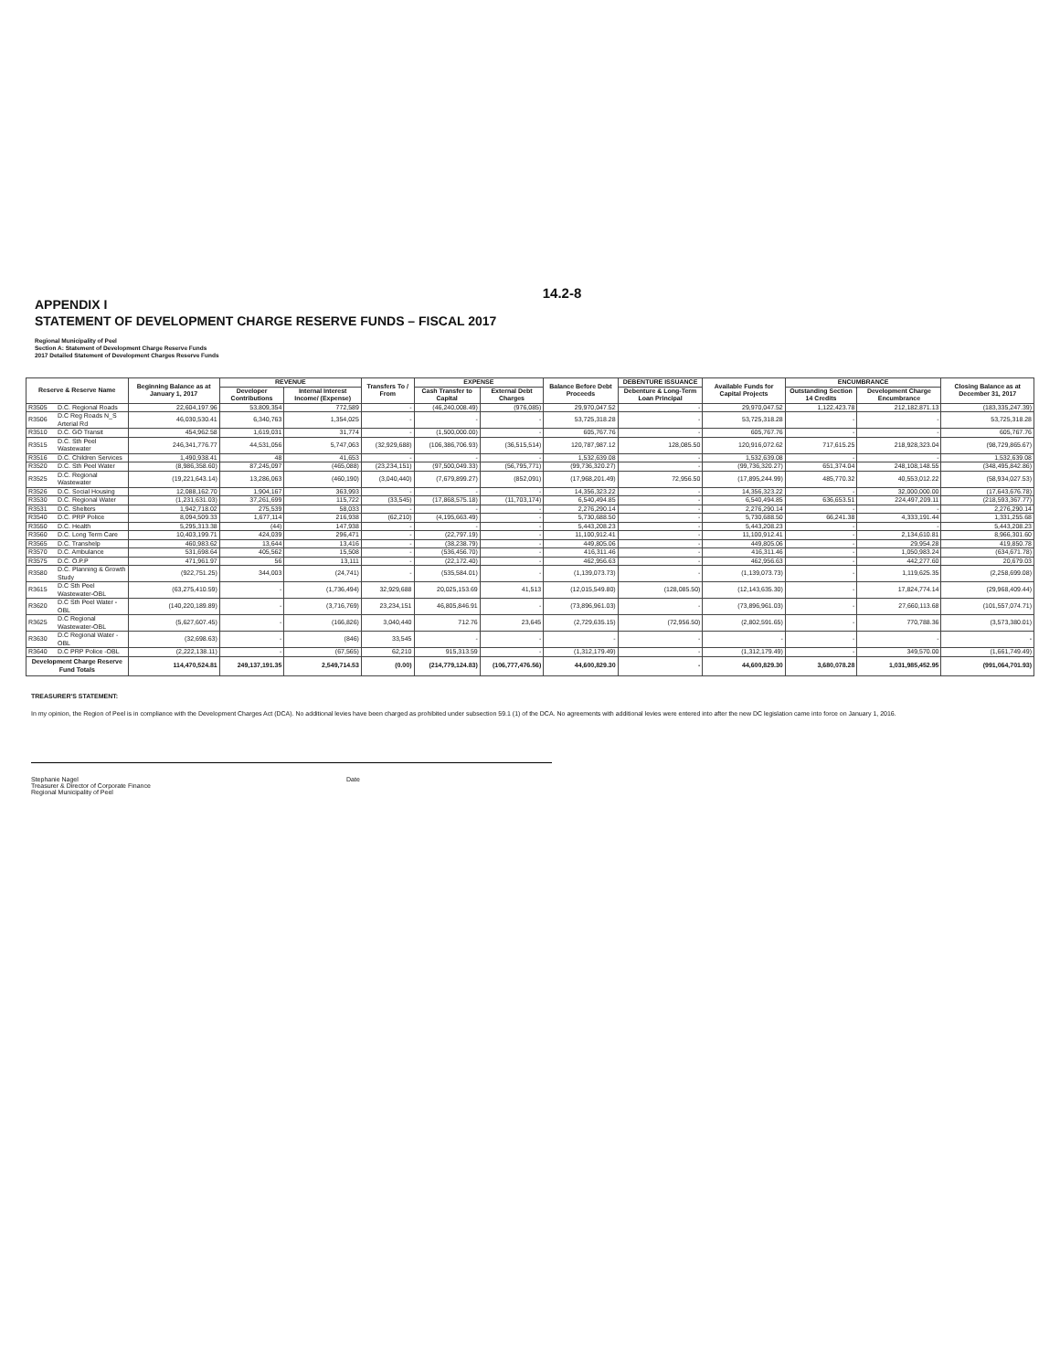14.2-8
APPENDIX I
STATEMENT OF DEVELOPMENT CHARGE RESERVE FUNDS – FISCAL 2017
Regional Municipality of Peel
Section A: Statement of Development Charge Reserve Funds
2017 Detailed Statement of Development Charges Reserve Funds
| Reserve & Reserve Name | | Beginning Balance as at January 1, 2017 | REVENUE | | Transfers To / From | EXPENSE | | Balance Before Debt Proceeds | DEBENTURE ISSUANCE | Available Funds for Capital Projects | ENCUMBRANCE | | Closing Balance as at December 31, 2017 |
| --- | --- | --- | --- | --- | --- | --- | --- | --- | --- | --- | --- | --- | --- |
| | | | Developer Contributions | Internal Interest Income/ (Expense) | | Cash Transfer to Capital | External Debt Charges | | Debenture & Long-Term Loan Principal | | Outstanding Section 14 Credits | Development Charge Encumbrance | |
| R3505 | D.C. Regional Roads | 22,604,197.96 | 53,809,354 | 772,589 | - | (46,240,008.49) | (976,085) | 29,970,047.52 | - | 29,970,047.52 | 1,122,423.78 | 212,182,871.13 | (183,335,247.39) |
| R3506 | D.C Reg Roads N_S Arterial Rd | 46,030,530.41 | 6,340,763 | 1,354,025 | - | - | - | 53,725,318.28 | - | 53,725,318.28 | - | - | 53,725,318.28 |
| R3510 | D.C. GO Transit | 454,962.58 | 1,619,031 | 31,774 | - | (1,500,000.00) | - | 605,767.76 | - | 605,767.76 | - | - | 605,767.76 |
| R3515 | D.C. Sth Peel Wastewater | 246,341,776.77 | 44,531,056 | 5,747,063 | (32,929,688) | (106,386,706.93) | (36,515,514) | 120,787,987.12 | 128,085.50 | 120,916,072.62 | 717,615.25 | 218,928,323.04 | (98,729,865.67) |
| R3516 | D.C. Children Services | 1,490,938.41 | 48 | 41,653 | - | - | - | 1,532,639.08 | - | 1,532,639.08 | - | - | 1,532,639.08 |
| R3520 | D.C. Sth Peel Water | (8,986,358.60) | 87,245,097 | (465,088) | (23,234,151) | (97,500,049.33) | (56,795,771) | (99,736,320.27) | - | (99,736,320.27) | 651,374.04 | 248,108,148.55 | (348,495,842.86) |
| R3525 | D.C. Regional Wastewater | (19,221,643.14) | 13,286,063 | (460,190) | (3,040,440) | (7,679,899.27) | (852,091) | (17,968,201.49) | 72,956.50 | (17,895,244.99) | 485,770.32 | 40,553,012.22 | (58,934,027.53) |
| R3526 | D.C. Social Housing | 12,088,162.70 | 1,904,167 | 363,993 | - | - | - | 14,356,323.22 | - | 14,356,323.22 | - | 32,000,000.00 | (17,643,676.78) |
| R3530 | D.C. Regional Water | (1,231,631.03) | 37,261,699 | 115,722 | (33,545) | (17,868,575.18) | (11,703,174) | 6,540,494.85 | - | 6,540,494.85 | 636,653.51 | 224,497,209.11 | (218,593,367.77) |
| R3531 | D.C. Shelters | 1,942,718.02 | 275,539 | 58,033 | - | - | - | 2,276,290.14 | - | 2,276,290.14 | - | - | 2,276,290.14 |
| R3540 | D.C. PRP Police | 8,094,509.33 | 1,677,114 | 216,938 | (62,210) | (4,195,663.49) | - | 5,730,688.50 | - | 5,730,688.50 | 66,241.38 | 4,333,191.44 | 1,331,255.68 |
| R3550 | D.C. Health | 5,295,313.38 | (44) | 147,938 | - | - | - | 5,443,208.23 | - | 5,443,208.23 | - | - | 5,443,208.23 |
| R3560 | D.C. Long Term Care | 10,403,199.71 | 424,039 | 296,471 | - | (22,797.19) | - | 11,100,912.41 | - | 11,100,912.41 | - | 2,134,610.81 | 8,966,301.60 |
| R3565 | D.C. Transhelp | 460,983.62 | 13,644 | 13,416 | - | (38,238.79) | - | 449,805.06 | - | 449,805.06 | - | 29,954.28 | 419,850.78 |
| R3570 | D.C. Ambulance | 531,698.64 | 405,562 | 15,508 | - | (536,456.70) | - | 416,311.46 | - | 416,311.46 | - | 1,050,983.24 | (634,671.78) |
| R3575 | D.C. O.P.P | 471,961.97 | 56 | 13,111 | - | (22,172.40) | - | 462,956.63 | - | 462,956.63 | - | 442,277.60 | 20,679.03 |
| R3580 | D.C. Planning & Growth Study | (922,751.25) | 344,003 | (24,741) | - | (535,584.01) | - | (1,139,073.73) | - | (1,139,073.73) | - | 1,119,625.35 | (2,258,699.08) |
| R3615 | D.C Sth Peel Wastewater-OBL | (63,275,410.59) | - | (1,736,494) | 32,929,688 | 20,025,153.69 | 41,513 | (12,015,549.80) | (128,085.50) | (12,143,635.30) | - | 17,824,774.14 | (29,968,409.44) |
| R3620 | D.C Sth Peel Water -OBL | (140,220,189.89) | - | (3,716,769) | 23,234,151 | 46,805,846.91 | - | (73,896,961.03) | - | (73,896,961.03) | - | 27,660,113.68 | (101,557,074.71) |
| R3625 | D.C Regional Wastewater-OBL | (5,627,607.45) | - | (166,826) | 3,040,440 | 712.76 | 23,645 | (2,729,635.15) | (72,956.50) | (2,802,591.65) | - | 770,788.36 | (3,573,380.01) |
| R3630 | D.C Regional Water -OBL | (32,698.63) | - | (846) | 33,545 | - | - | - | - | - | - | - | - |
| R3640 | D.C PRP Police -OBL | (2,222,138.11) | - | (67,565) | 62,210 | 915,313.59 | - | (1,312,179.49) | - | (1,312,179.49) | - | 349,570.00 | (1,661,749.49) |
| Development Charge Reserve Fund Totals | | 114,470,524.81 | 249,137,191.35 | 2,549,714.53 | (0.00) | (214,779,124.83) | (106,777,476.56) | 44,600,829.30 | - | 44,600,829.30 | 3,680,078.28 | 1,031,985,452.95 | (991,064,701.93) |
TREASURER'S STATEMENT:
In my opinion, the Region of Peel is in compliance with the Development Charges Act (DCA). No additional levies have been charged as prohibited under subsection 59.1 (1) of the DCA. No agreements with additional levies were entered into after the new DC legislation came into force on January 1, 2016.
Stephanie Nagel
Treasurer & Director of Corporate Finance
Regional Municipality of Peel
Date